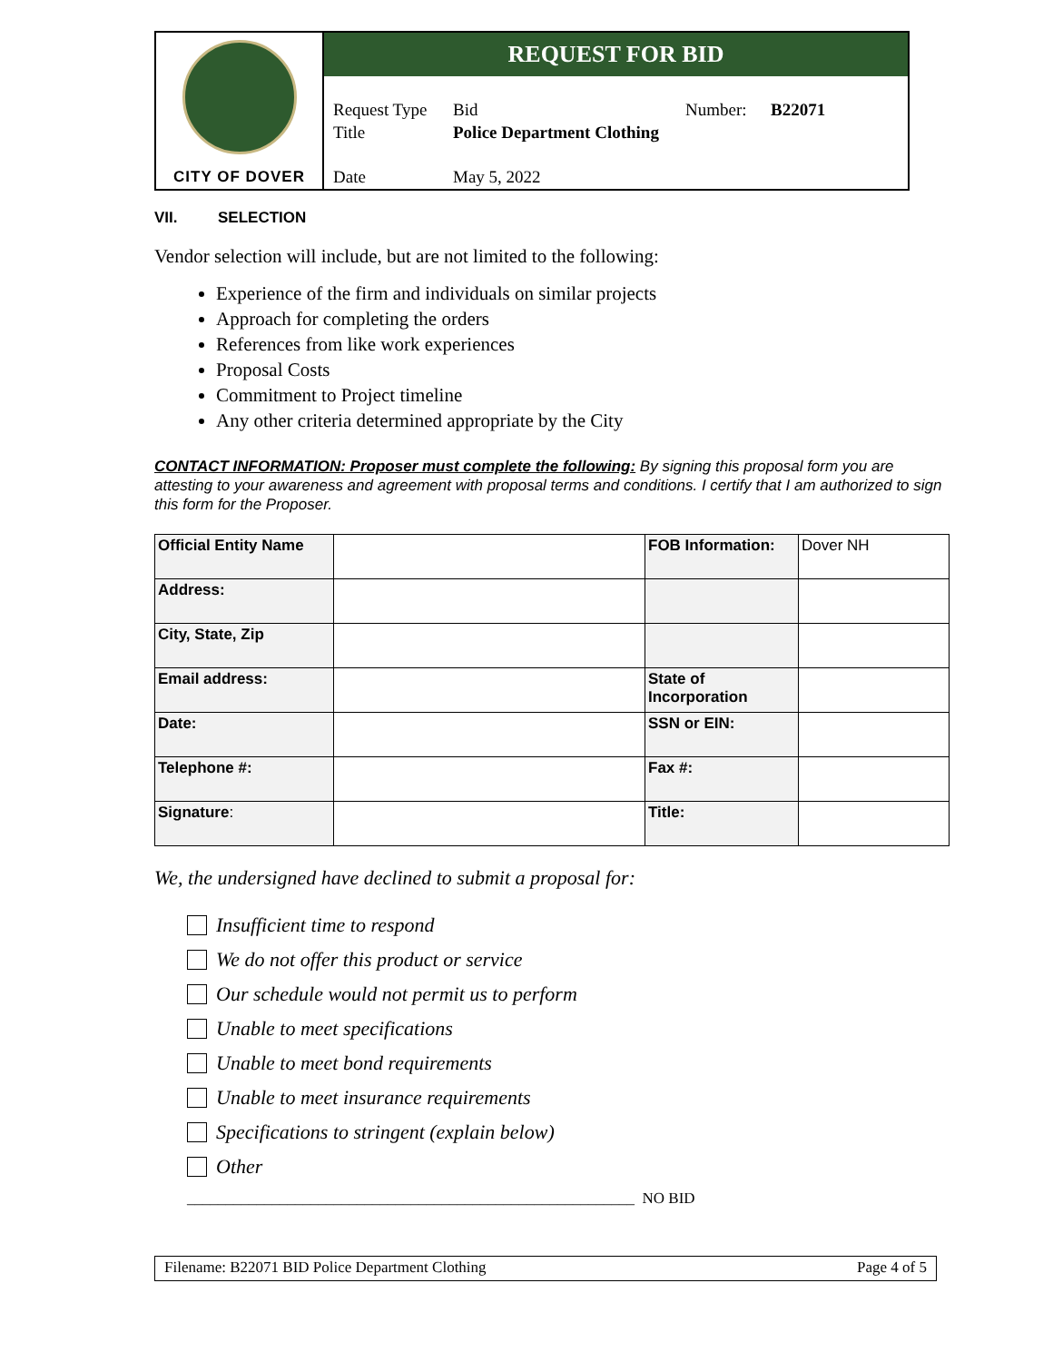CITY OF DOVER
REQUEST FOR BID
Request Type Bid Number: B22071
Title Police Department Clothing
Date May 5, 2022
VII. SELECTION
Vendor selection will include, but are not limited to the following:
Experience of the firm and individuals on similar projects
Approach for completing the orders
References from like work experiences
Proposal Costs
Commitment to Project timeline
Any other criteria determined appropriate by the City
CONTACT INFORMATION: Proposer must complete the following: By signing this proposal form you are attesting to your awareness and agreement with proposal terms and conditions. I certify that I am authorized to sign this form for the Proposer.
| Official Entity Name | | FOB Information: | Dover NH |
| Address: | | | |
| City, State, Zip | | | |
| Email address: | | State of Incorporation | |
| Date: | | SSN or EIN: | |
| Telephone #: | | Fax #: | |
| Signature : | | Title: | |
We, the undersigned have declined to submit a proposal for:
Insufficient time to respond
We do not offer this product or service
Our schedule would not permit us to perform
Unable to meet specifications
Unable to meet bond requirements
Unable to meet insurance requirements
Specifications to stringent (explain below)
Other
__________________________________________________________ NO BID
Filename: B22071 BID Police Department Clothing Page 4 of 5